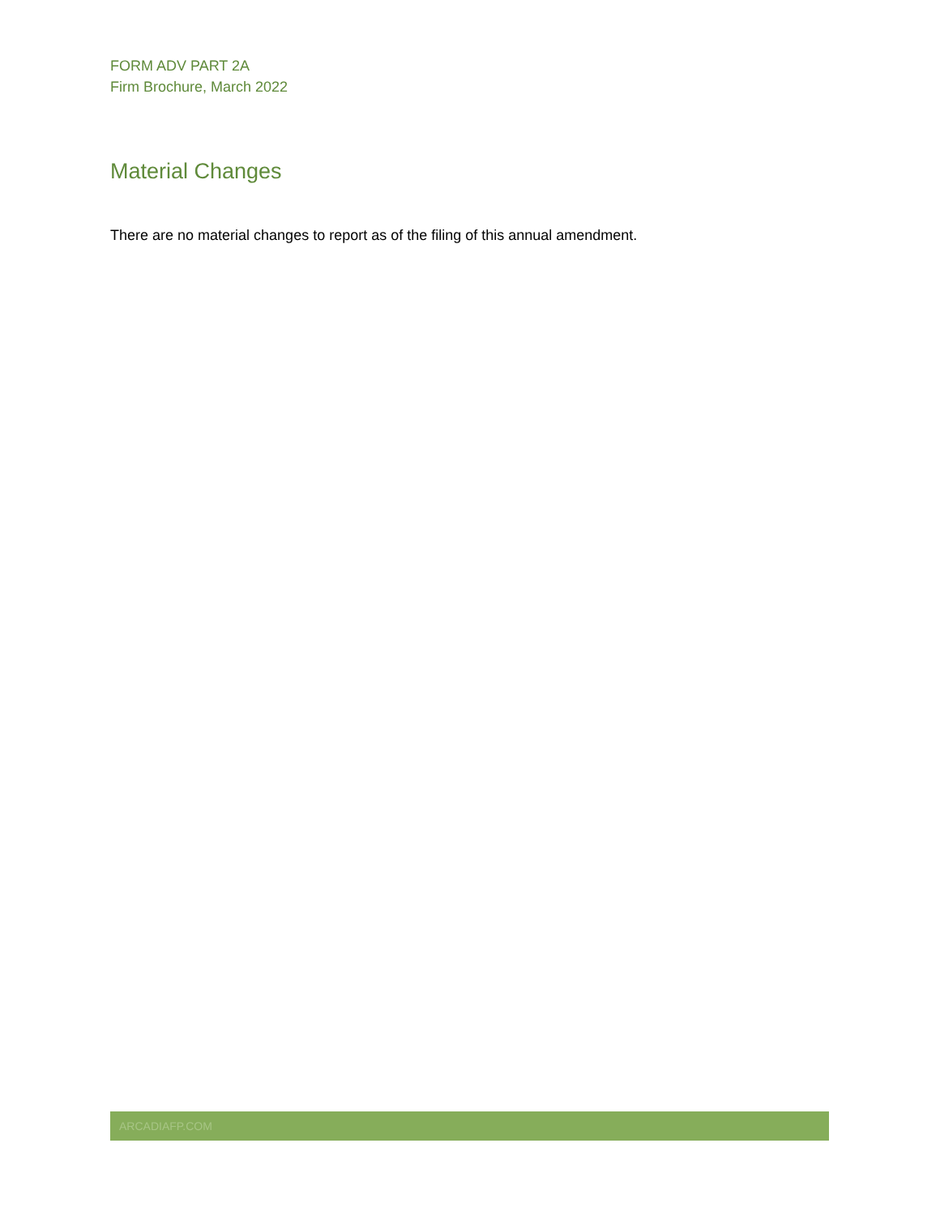FORM ADV PART 2A
Firm Brochure, March 2022
Material Changes
There are no material changes to report as of the filing of this annual amendment.
ARCADIAFP.COM